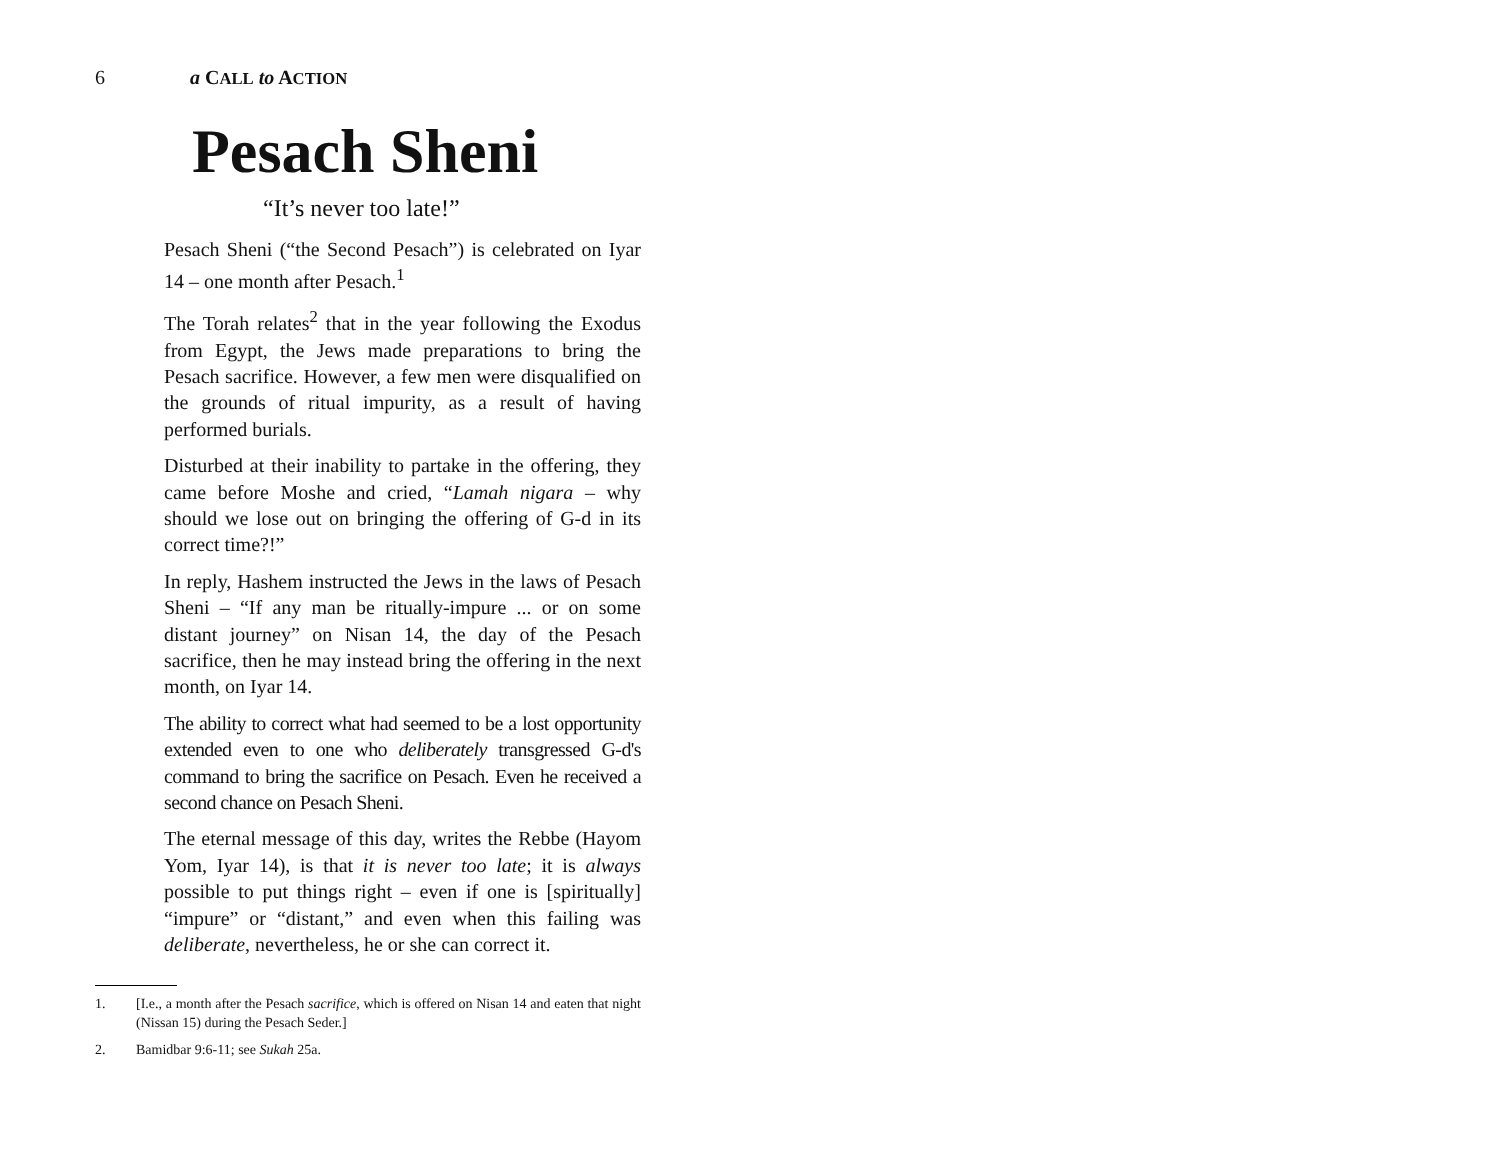6 a CALL to ACTION
Pesach Sheni
“It’s never too late!”
Pesach Sheni (“the Second Pesach”) is celebrated on Iyar 14 – one month after Pesach.<sup>1</sup>
The Torah relates<sup>2</sup> that in the year following the Exodus from Egypt, the Jews made preparations to bring the Pesach sacrifice. However, a few men were disqualified on the grounds of ritual impurity, as a result of having performed burials.
Disturbed at their inability to partake in the offering, they came before Moshe and cried, “Lamah nigara – why should we lose out on bringing the offering of G-d in its correct time?!”
In reply, Hashem instructed the Jews in the laws of Pesach Sheni – “If any man be ritually-impure ... or on some distant journey” on Nisan 14, the day of the Pesach sacrifice, then he may instead bring the offering in the next month, on Iyar 14.
The ability to correct what had seemed to be a lost opportunity extended even to one who deliberately transgressed G-d's command to bring the sacrifice on Pesach. Even he received a second chance on Pesach Sheni.
The eternal message of this day, writes the Rebbe (Hayom Yom, Iyar 14), is that it is never too late; it is always possible to put things right – even if one is [spiritually] “impure” or “distant,” and even when this failing was deliberate, nevertheless, he or she can correct it.
1. [I.e., a month after the Pesach sacrifice, which is offered on Nisan 14 and eaten that night (Nissan 15) during the Pesach Seder.]
2. Bamidbar 9:6-11; see Sukah 25a.